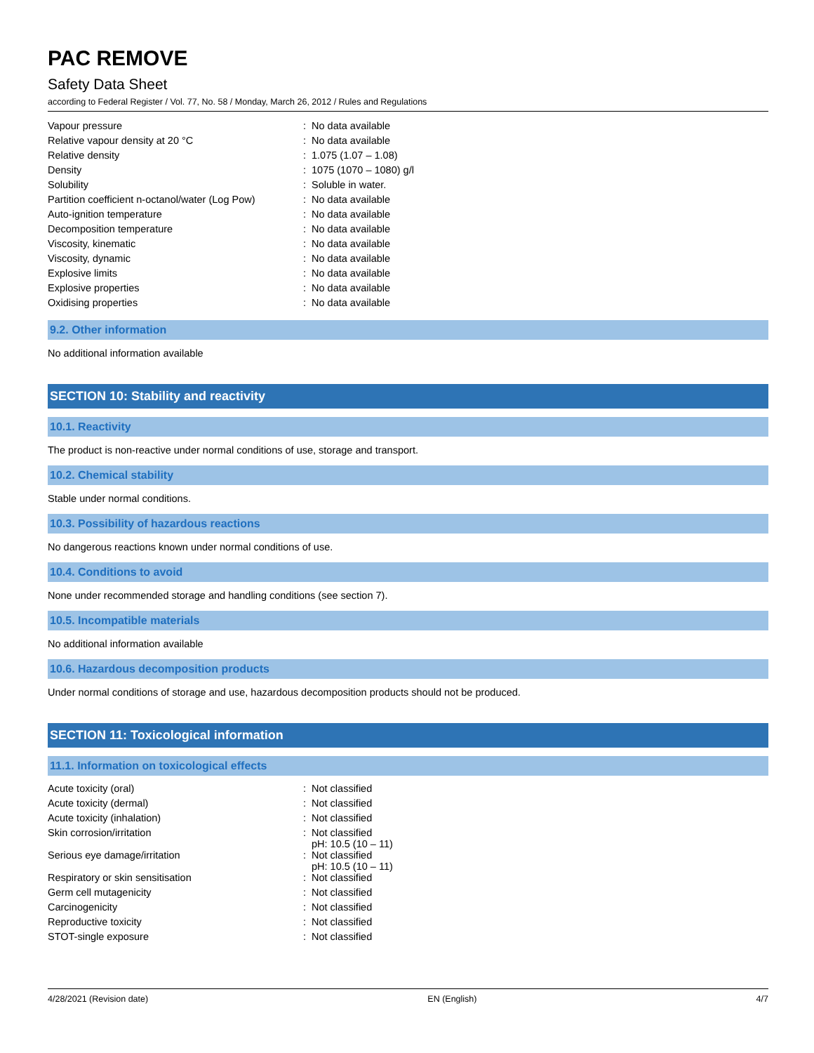PAC REMOVE
Safety Data Sheet
according to Federal Register / Vol. 77, No. 58 / Monday, March 26, 2012 / Rules and Regulations
| Vapour pressure | : | No data available |
| Relative vapour density at 20 °C | : | No data available |
| Relative density | : | 1.075 (1.07 – 1.08) |
| Density | : | 1075 (1070 – 1080) g/l |
| Solubility | : | Soluble in water. |
| Partition coefficient n-octanol/water (Log Pow) | : | No data available |
| Auto-ignition temperature | : | No data available |
| Decomposition temperature | : | No data available |
| Viscosity, kinematic | : | No data available |
| Viscosity, dynamic | : | No data available |
| Explosive limits | : | No data available |
| Explosive properties | : | No data available |
| Oxidising properties | : | No data available |
9.2. Other information
No additional information available
SECTION 10: Stability and reactivity
10.1. Reactivity
The product is non-reactive under normal conditions of use, storage and transport.
10.2. Chemical stability
Stable under normal conditions.
10.3. Possibility of hazardous reactions
No dangerous reactions known under normal conditions of use.
10.4. Conditions to avoid
None under recommended storage and handling conditions (see section 7).
10.5. Incompatible materials
No additional information available
10.6. Hazardous decomposition products
Under normal conditions of storage and use, hazardous decomposition products should not be produced.
SECTION 11: Toxicological information
11.1. Information on toxicological effects
| Acute toxicity (oral) | : | Not classified |
| Acute toxicity (dermal) | : | Not classified |
| Acute toxicity (inhalation) | : | Not classified |
| Skin corrosion/irritation | : | Not classified pH: 10.5 (10 – 11) |
| Serious eye damage/irritation | : | Not classified pH: 10.5 (10 – 11) |
| Respiratory or skin sensitisation | : | Not classified |
| Germ cell mutagenicity | : | Not classified |
| Carcinogenicity | : | Not classified |
| Reproductive toxicity | : | Not classified |
| STOT-single exposure | : | Not classified |
4/28/2021 (Revision date) EN (English) 4/7